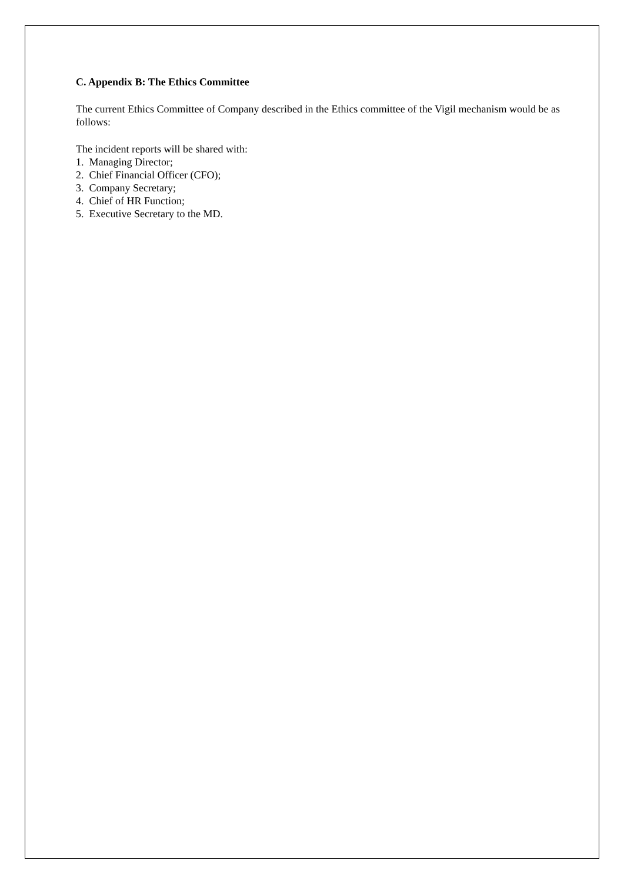C. Appendix B: The Ethics Committee
The current Ethics Committee of Company described in the Ethics committee of the Vigil mechanism would be as follows:
The incident reports will be shared with:
1. Managing Director;
2. Chief Financial Officer (CFO);
3. Company Secretary;
4. Chief of HR Function;
5. Executive Secretary to the MD.